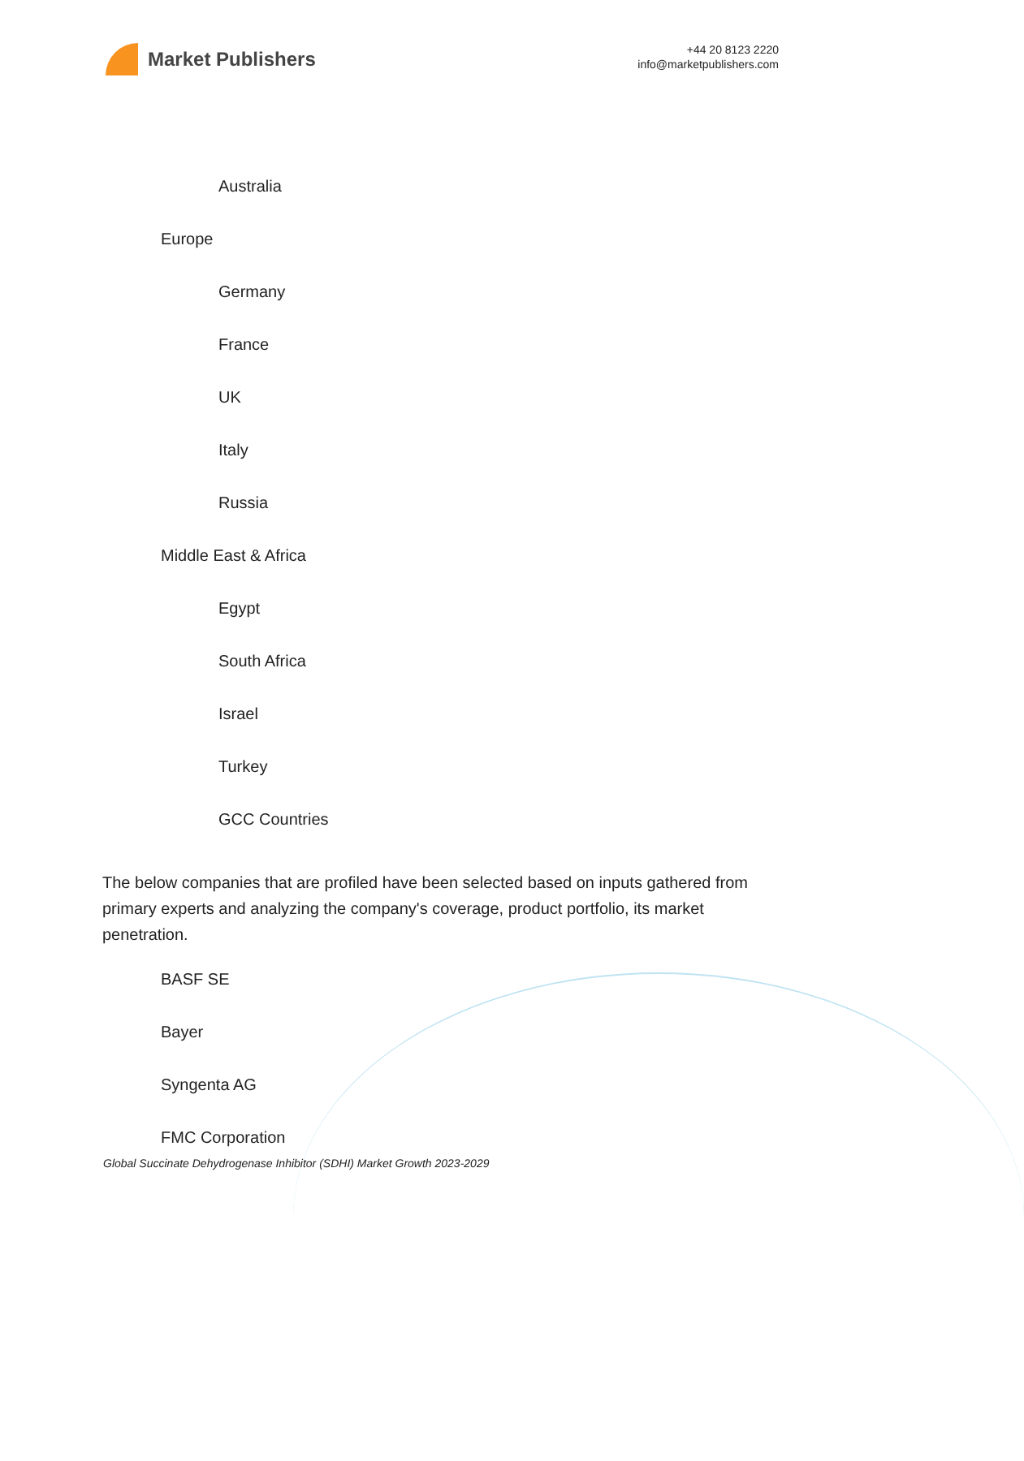Market Publishers
+44 20 8123 2220
info@marketpublishers.com
Australia
Europe
Germany
France
UK
Italy
Russia
Middle East & Africa
Egypt
South Africa
Israel
Turkey
GCC Countries
The below companies that are profiled have been selected based on inputs gathered from primary experts and analyzing the company's coverage, product portfolio, its market penetration.
BASF SE
Bayer
Syngenta AG
FMC Corporation
Global Succinate Dehydrogenase Inhibitor (SDHI) Market Growth 2023-2029